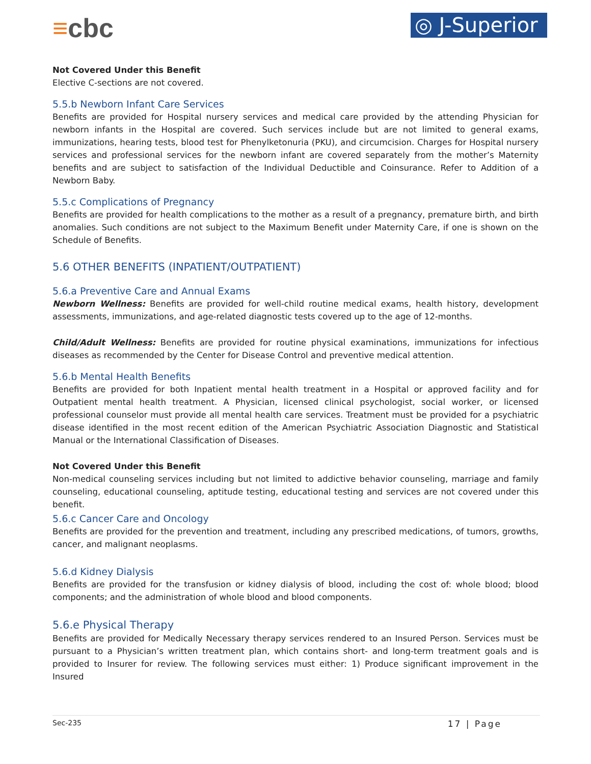≡cbc
◎ J-Superior
Not Covered Under this Benefit
Elective C-sections are not covered.
5.5.b Newborn Infant Care Services
Benefits are provided for Hospital nursery services and medical care provided by the attending Physician for newborn infants in the Hospital are covered. Such services include but are not limited to general exams, immunizations, hearing tests, blood test for Phenylketonuria (PKU), and circumcision. Charges for Hospital nursery services and professional services for the newborn infant are covered separately from the mother’s Maternity benefits and are subject to satisfaction of the Individual Deductible and Coinsurance. Refer to Addition of a Newborn Baby.
5.5.c Complications of Pregnancy
Benefits are provided for health complications to the mother as a result of a pregnancy, premature birth, and birth anomalies. Such conditions are not subject to the Maximum Benefit under Maternity Care, if one is shown on the Schedule of Benefits.
5.6 OTHER BENEFITS (INPATIENT/OUTPATIENT)
5.6.a Preventive Care and Annual Exams
Newborn Wellness: Benefits are provided for well-child routine medical exams, health history, development assessments, immunizations, and age-related diagnostic tests covered up to the age of 12-months.
Child/Adult Wellness: Benefits are provided for routine physical examinations, immunizations for infectious diseases as recommended by the Center for Disease Control and preventive medical attention.
5.6.b Mental Health Benefits
Benefits are provided for both Inpatient mental health treatment in a Hospital or approved facility and for Outpatient mental health treatment. A Physician, licensed clinical psychologist, social worker, or licensed professional counselor must provide all mental health care services. Treatment must be provided for a psychiatric disease identified in the most recent edition of the American Psychiatric Association Diagnostic and Statistical Manual or the International Classification of Diseases.
Not Covered Under this Benefit
Non-medical counseling services including but not limited to addictive behavior counseling, marriage and family counseling, educational counseling, aptitude testing, educational testing and services are not covered under this benefit.
5.6.c Cancer Care and Oncology
Benefits are provided for the prevention and treatment, including any prescribed medications, of tumors, growths, cancer, and malignant neoplasms.
5.6.d Kidney Dialysis
Benefits are provided for the transfusion or kidney dialysis of blood, including the cost of: whole blood; blood components; and the administration of whole blood and blood components.
5.6.e Physical Therapy
Benefits are provided for Medically Necessary therapy services rendered to an Insured Person. Services must be pursuant to a Physician’s written treatment plan, which contains short- and long-term treatment goals and is provided to Insurer for review. The following services must either: 1) Produce significant improvement in the Insured
Sec-235 17 | Page